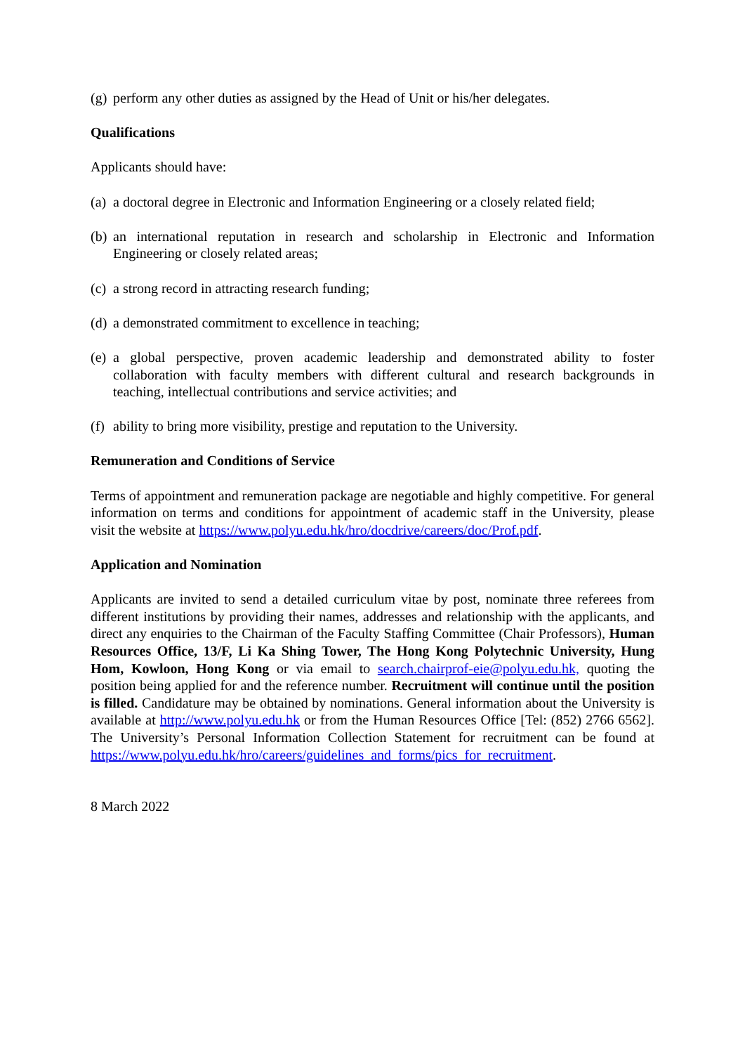(g) perform any other duties as assigned by the Head of Unit or his/her delegates.
Qualifications
Applicants should have:
(a) a doctoral degree in Electronic and Information Engineering or a closely related field;
(b) an international reputation in research and scholarship in Electronic and Information Engineering or closely related areas;
(c) a strong record in attracting research funding;
(d) a demonstrated commitment to excellence in teaching;
(e) a global perspective, proven academic leadership and demonstrated ability to foster collaboration with faculty members with different cultural and research backgrounds in teaching, intellectual contributions and service activities; and
(f) ability to bring more visibility, prestige and reputation to the University.
Remuneration and Conditions of Service
Terms of appointment and remuneration package are negotiable and highly competitive. For general information on terms and conditions for appointment of academic staff in the University, please visit the website at https://www.polyu.edu.hk/hro/docdrive/careers/doc/Prof.pdf.
Application and Nomination
Applicants are invited to send a detailed curriculum vitae by post, nominate three referees from different institutions by providing their names, addresses and relationship with the applicants, and direct any enquiries to the Chairman of the Faculty Staffing Committee (Chair Professors), Human Resources Office, 13/F, Li Ka Shing Tower, The Hong Kong Polytechnic University, Hung Hom, Kowloon, Hong Kong or via email to search.chairprof-eie@polyu.edu.hk, quoting the position being applied for and the reference number. Recruitment will continue until the position is filled. Candidature may be obtained by nominations. General information about the University is available at http://www.polyu.edu.hk or from the Human Resources Office [Tel: (852) 2766 6562]. The University’s Personal Information Collection Statement for recruitment can be found at https://www.polyu.edu.hk/hro/careers/guidelines_and_forms/pics_for_recruitment.
8 March 2022